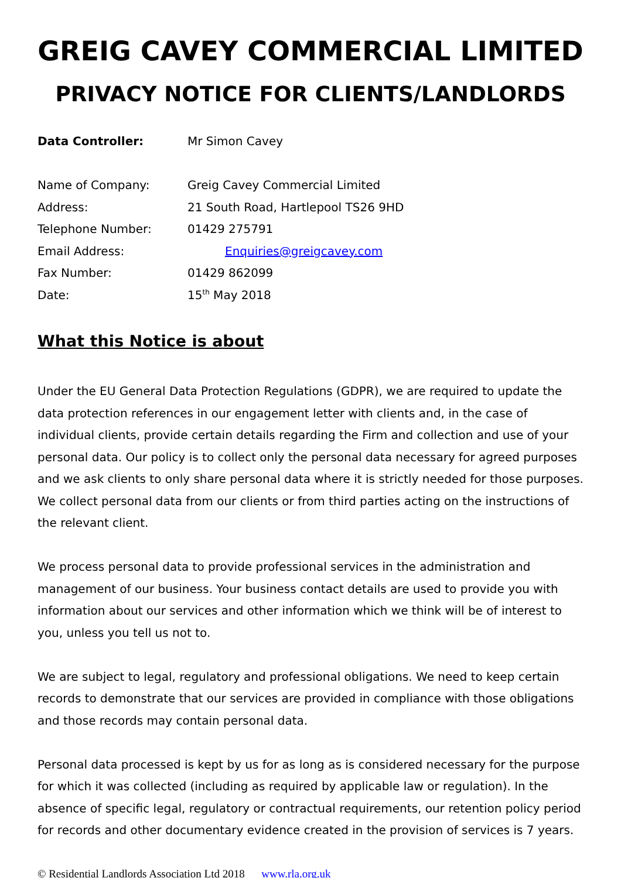GREIG CAVEY COMMERCIAL LIMITED
PRIVACY NOTICE FOR CLIENTS/LANDLORDS
| Data Controller: | Mr Simon Cavey |
| Name of Company: | Greig Cavey Commercial Limited |
| Address: | 21 South Road, Hartlepool TS26 9HD |
| Telephone Number: | 01429 275791 |
| Email Address: | Enquiries@greigcavey.com |
| Fax Number: | 01429 862099 |
| Date: | 15<sup>th</sup> May 2018 |
What this Notice is about
Under the EU General Data Protection Regulations (GDPR), we are required to update the data protection references in our engagement letter with clients and, in the case of individual clients, provide certain details regarding the Firm and collection and use of your personal data. Our policy is to collect only the personal data necessary for agreed purposes and we ask clients to only share personal data where it is strictly needed for those purposes. We collect personal data from our clients or from third parties acting on the instructions of the relevant client.
We process personal data to provide professional services in the administration and management of our business. Your business contact details are used to provide you with information about our services and other information which we think will be of interest to you, unless you tell us not to.
We are subject to legal, regulatory and professional obligations. We need to keep certain records to demonstrate that our services are provided in compliance with those obligations and those records may contain personal data.
Personal data processed is kept by us for as long as is considered necessary for the purpose for which it was collected (including as required by applicable law or regulation). In the absence of specific legal, regulatory or contractual requirements, our retention policy period for records and other documentary evidence created in the provision of services is 7 years.
© Residential Landlords Association Ltd 2018 www.rla.org.uk